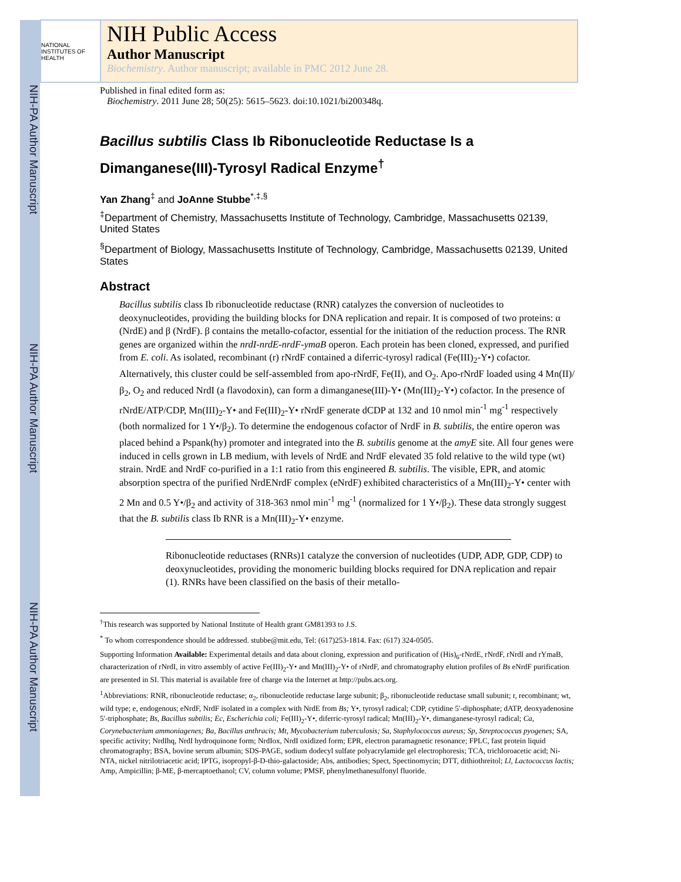NIH-PA Author Manuscript NIH-PA Author Manuscript NIH-PA Author Manuscript
NATIONAL INSTITUTES OF HEALTH
NIH Public Access
Author Manuscript
Biochemistry. Author manuscript; available in PMC 2012 June 28.
Published in final edited form as:
Biochemistry. 2011 June 28; 50(25): 5615–5623. doi:10.1021/bi200348q.
Bacillus subtilis Class Ib Ribonucleotide Reductase Is a Dimanganese(III)-Tyrosyl Radical Enzyme<sup>†</sup>
Yan Zhang<sup>‡</sup> and JoAnne Stubbe<sup>*,‡,§</sup>
<sup>‡</sup> Department of Chemistry, Massachusetts Institute of Technology, Cambridge, Massachusetts 02139, United States
<sup>§</sup> Department of Biology, Massachusetts Institute of Technology, Cambridge, Massachusetts 02139, United States
Abstract
Bacillus subtilis class Ib ribonucleotide reductase (RNR) catalyzes the conversion of nucleotides to deoxynucleotides, providing the building blocks for DNA replication and repair. It is composed of two proteins: α (NrdE) and β (NrdF). β contains the metallo-cofactor, essential for the initiation of the reduction process. The RNR genes are organized within the nrdI-nrdE-nrdF-ymaB operon. Each protein has been cloned, expressed, and purified from E. coli. As isolated, recombinant (r) rNrdF contained a diferric-tyrosyl radical (Fe(III)<sub>2</sub>-Y•) cofactor. Alternatively, this cluster could be self-assembled from apo-rNrdF, Fe(II), and O<sub>2</sub>. Apo-rNrdF loaded using 4 Mn(II)/β<sub>2</sub>, O<sub>2</sub> and reduced NrdI (a flavodoxin), can form a dimanganese(III)-Y• (Mn(III)<sub>2</sub>-Y•) cofactor. In the presence of rNrdE/ATP/CDP, Mn(III)<sub>2</sub>-Y• and Fe(III)<sub>2</sub>-Y• rNrdF generate dCDP at 132 and 10 nmol min<sup>-1</sup> mg<sup>-1</sup> respectively (both normalized for 1 Y•/β<sub>2</sub>). To determine the endogenous cofactor of NrdF in B. subtilis, the entire operon was placed behind a Pspank(hy) promoter and integrated into the B. subtilis genome at the amyE site. All four genes were induced in cells grown in LB medium, with levels of NrdE and NrdF elevated 35 fold relative to the wild type (wt) strain. NrdE and NrdF co-purified in a 1:1 ratio from this engineered B. subtilis. The visible, EPR, and atomic absorption spectra of the purified NrdENrdF complex (eNrdF) exhibited characteristics of a Mn(III)<sub>2</sub>-Y• center with 2 Mn and 0.5 Y•/β<sub>2</sub> and activity of 318-363 nmol min<sup>-1</sup> mg<sup>-1</sup> (normalized for 1 Y•/β<sub>2</sub>). These data strongly suggest that the B. subtilis class Ib RNR is a Mn(III)<sub>2</sub>-Y• enzyme.
Ribonucleotide reductases (RNRs)1 catalyze the conversion of nucleotides (UDP, ADP, GDP, CDP) to deoxynucleotides, providing the monomeric building blocks required for DNA replication and repair (1). RNRs have been classified on the basis of their metallo-
<sup>†</sup> This research was supported by National Institute of Health grant GM81393 to J.S.
<sup>*</sup> To whom correspondence should be addressed. stubbe@mit.edu, Tel: (617)253-1814. Fax: (617) 324-0505.
Supporting Information Available: Experimental details and data about cloning, expression and purification of (His)<sub>6</sub>-rNrdE, rNrdF, rNrdI and rYmaB, characterization of rNrdI, in vitro assembly of active Fe(III)<sub>2</sub>-Y• and Mn(III)<sub>2</sub>-Y• of rNrdF, and chromatography elution profiles of Bs eNrdF purification are presented in SI. This material is available free of charge via the Internet at http://pubs.acs.org.
<sup>1</sup> Abbreviations: RNR, ribonucleotide reductase; α<sub>2</sub>, ribonucleotide reductase large subunit; β<sub>2</sub>, ribonucleotide reductase small subunit; r, recombinant; wt, wild type; e, endogenous; eNrdF, NrdF isolated in a complex with NrdE from Bs; Y•, tyrosyl radical; CDP, cytidine 5′-diphosphate; dATP, deoxyadenosine 5′-triphosphate; Bs, Bacillus subtilis; Ec, Escherichia coli; Fe(III)<sub>2</sub>-Y•, diferric-tyrosyl radical; Mn(III)<sub>2</sub>-Y•, dimanganese-tyrosyl radical; Ca, Corynebacterium ammoniagenes; Ba, Bacillus anthracis; Mt, Mycobacterium tuberculosis; Sa, Staphylococcus aureus; Sp, Streptococcus pyogenes; SA, specific activity; NrdIhq, NrdI hydroquinone form; NrdIox, NrdI oxidized form; EPR, electron paramagnetic resonance; FPLC, fast protein liquid chromatography; BSA, bovine serum albumin; SDS-PAGE, sodium dodecyl sulfate polyacrylamide gel electrophoresis; TCA, trichloroacetic acid; Ni-NTA, nickel nitrilotriacetic acid; IPTG, isopropyl-β-D-thio-galactoside; Abs, antibodies; Spect, Spectinomycin; DTT, dithiothreitol; Ll, Lactococcus lactis; Amp, Ampicillin; β-ME, β-mercaptoethanol; CV, column volume; PMSF, phenylmethanesulfonyl fluoride.